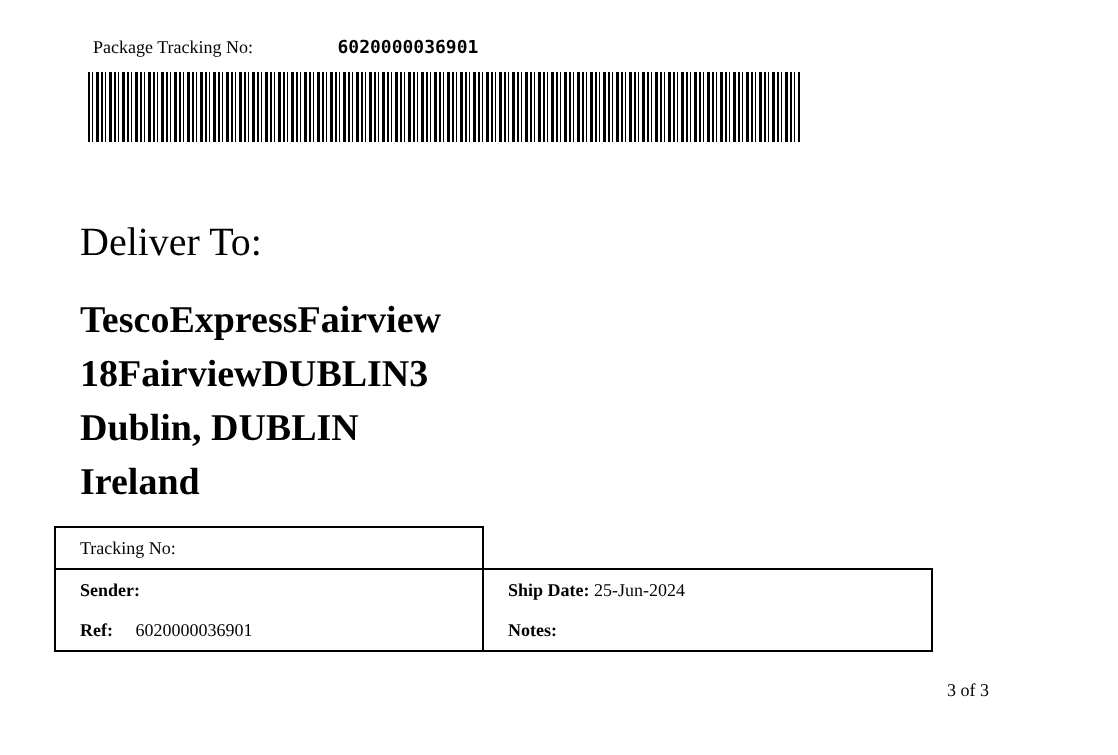Package Tracking No: 6020000036901
Deliver To:
TescoExpressFairview
18FairviewDUBLIN3
Dublin, DUBLIN
Ireland
| Tracking No: | |
| Sender: | Ship Date: 25-Jun-2024 |
| Ref: 6020000036901 | Notes: |
3 of 3